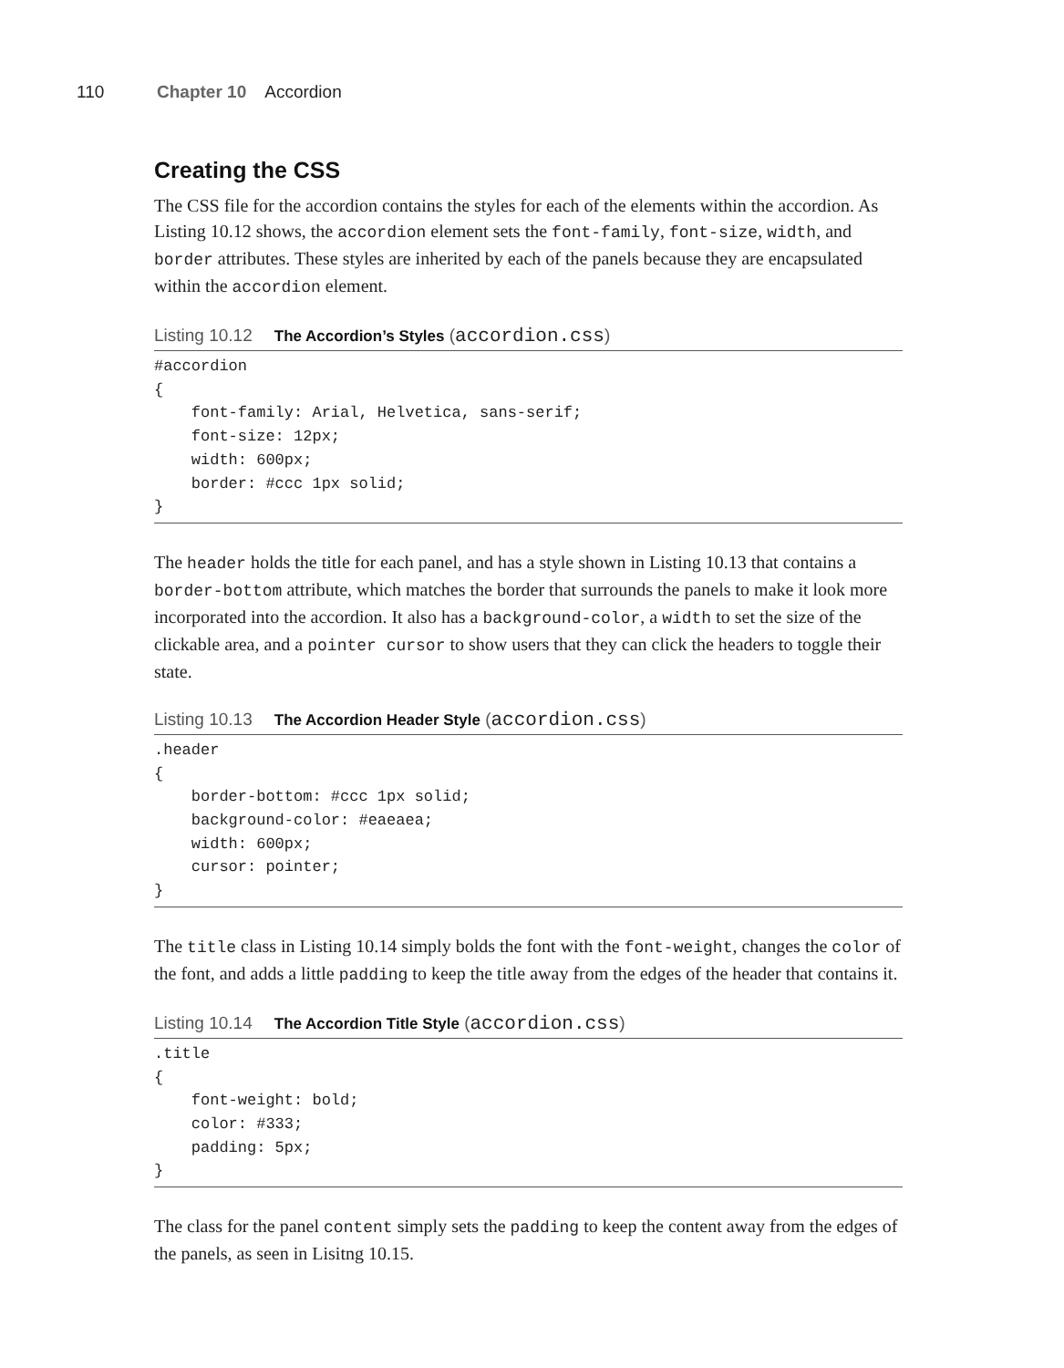110 Chapter 10 Accordion
Creating the CSS
The CSS file for the accordion contains the styles for each of the elements within the accordion. As Listing 10.12 shows, the accordion element sets the font-family, font-size, width, and border attributes. These styles are inherited by each of the panels because they are encapsulated within the accordion element.
Listing 10.12 The Accordion’s Styles (accordion.css)
#accordion
{
    font-family: Arial, Helvetica, sans-serif;
    font-size: 12px;
    width: 600px;
    border: #ccc 1px solid;
}
The header holds the title for each panel, and has a style shown in Listing 10.13 that contains a border-bottom attribute, which matches the border that surrounds the panels to make it look more incorporated into the accordion. It also has a background-color, a width to set the size of the clickable area, and a pointer cursor to show users that they can click the headers to toggle their state.
Listing 10.13 The Accordion Header Style (accordion.css)
.header
{
    border-bottom: #ccc 1px solid;
    background-color: #eaeaea;
    width: 600px;
    cursor: pointer;
}
The title class in Listing 10.14 simply bolds the font with the font-weight, changes the color of the font, and adds a little padding to keep the title away from the edges of the header that contains it.
Listing 10.14 The Accordion Title Style (accordion.css)
.title
{
    font-weight: bold;
    color: #333;
    padding: 5px;
}
The class for the panel content simply sets the padding to keep the content away from the edges of the panels, as seen in Lisitng 10.15.